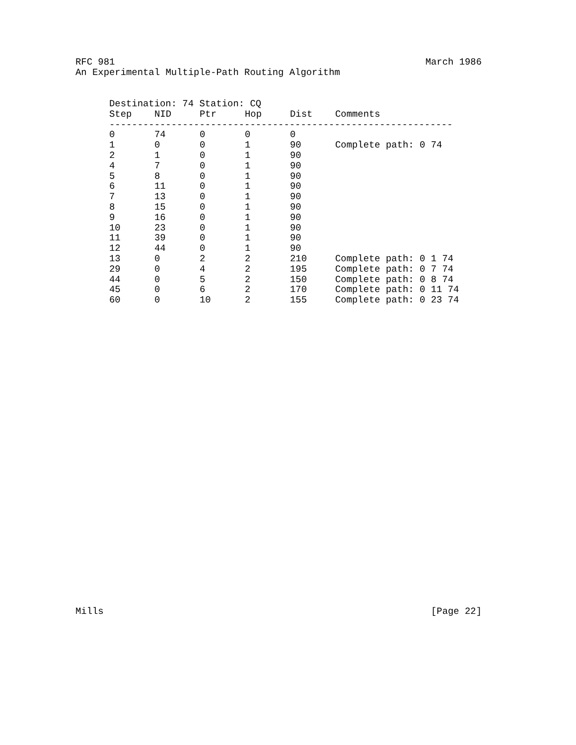RFC 981 March 1986
An Experimental Multiple-Path Routing Algorithm
Destination: 74 Station: CQ
| Step | NID | Ptr | Hop | Dist | Comments |
| --- | --- | --- | --- | --- | --- |
| ------------------------------------------------------------- | | | | | |
| 0 | 74 | 0 | 0 | 0 | |
| 1 | 0 | 0 | 1 | 90 | Complete path: 0 74 |
| 2 | 1 | 0 | 1 | 90 | |
| 4 | 7 | 0 | 1 | 90 | |
| 5 | 8 | 0 | 1 | 90 | |
| 6 | 11 | 0 | 1 | 90 | |
| 7 | 13 | 0 | 1 | 90 | |
| 8 | 15 | 0 | 1 | 90 | |
| 9 | 16 | 0 | 1 | 90 | |
| 10 | 23 | 0 | 1 | 90 | |
| 11 | 39 | 0 | 1 | 90 | |
| 12 | 44 | 0 | 1 | 90 | |
| 13 | 0 | 2 | 2 | 210 | Complete path: 0 1 74 |
| 29 | 0 | 4 | 2 | 195 | Complete path: 0 7 74 |
| 44 | 0 | 5 | 2 | 150 | Complete path: 0 8 74 |
| 45 | 0 | 6 | 2 | 170 | Complete path: 0 11 74 |
| 60 | 0 | 10 | 2 | 155 | Complete path: 0 23 74 |
Mills [Page 22]